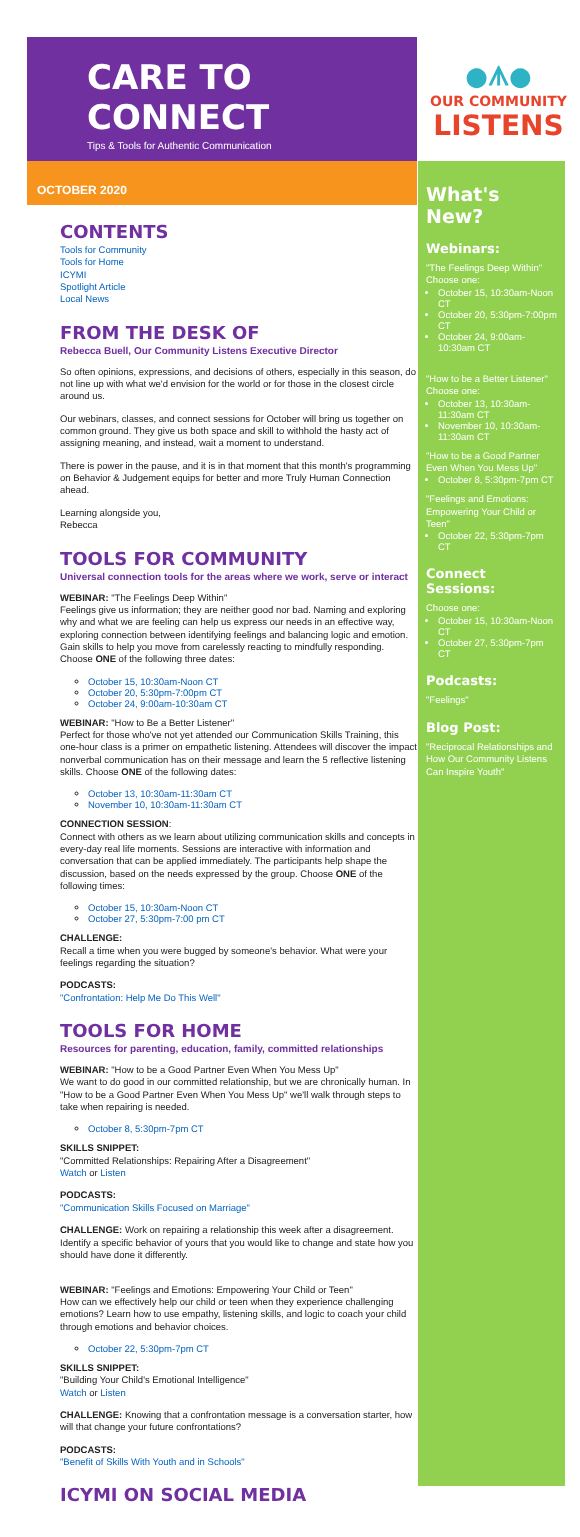CARE TO CONNECT
Tips & Tools for Authentic Communication
●ᗑ●
OUR COMMUNITY
LISTENS
OCTOBER 2020
CONTENTS
Tools for Community
Tools for Home
ICYMI
Spotlight Article
Local News
FROM THE DESK OF
Rebecca Buell, Our Community Listens Executive Director
So often opinions, expressions, and decisions of others, especially in this season, do not line up with what we'd envision for the world or for those in the closest circle around us.
Our webinars, classes, and connect sessions for October will bring us together on common ground. They give us both space and skill to withhold the hasty act of assigning meaning, and instead, wait a moment to understand.
There is power in the pause, and it is in that moment that this month's programming on Behavior & Judgement equips for better and more Truly Human Connection ahead.
Learning alongside you,
Rebecca
TOOLS FOR COMMUNITY
Universal connection tools for the areas where we work, serve or interact
WEBINAR: "The Feelings Deep Within"
Feelings give us information; they are neither good nor bad. Naming and exploring why and what we are feeling can help us express our needs in an effective way, exploring connection between identifying feelings and balancing logic and emotion. Gain skills to help you move from carelessly reacting to mindfully responding. Choose ONE of the following three dates:
October 15, 10:30am-Noon CT
October 20, 5:30pm-7:00pm CT
October 24, 9:00am-10:30am CT
WEBINAR: "How to Be a Better Listener"
Perfect for those who've not yet attended our Communication Skills Training, this one-hour class is a primer on empathetic listening. Attendees will discover the impact nonverbal communication has on their message and learn the 5 reflective listening skills. Choose ONE of the following dates:
October 13, 10:30am-11:30am CT
November 10, 10:30am-11:30am CT
CONNECTION SESSION:
Connect with others as we learn about utilizing communication skills and concepts in every-day real life moments. Sessions are interactive with information and conversation that can be applied immediately. The participants help shape the discussion, based on the needs expressed by the group. Choose ONE of the following times:
October 15, 10:30am-Noon CT
October 27, 5:30pm-7:00 pm CT
CHALLENGE:
Recall a time when you were bugged by someone's behavior. What were your feelings regarding the situation?
PODCASTS:
"Confrontation: Help Me Do This Well"
TOOLS FOR HOME
Resources for parenting, education, family, committed relationships
WEBINAR: "How to be a Good Partner Even When You Mess Up"
We want to do good in our committed relationship, but we are chronically human. In "How to be a Good Partner Even When You Mess Up" we'll walk through steps to take when repairing is needed.
October 8, 5:30pm-7pm CT
SKILLS SNIPPET:
"Committed Relationships: Repairing After a Disagreement"
Watch or Listen
PODCASTS:
"Communication Skills Focused on Marriage"
CHALLENGE: Work on repairing a relationship this week after a disagreement. Identify a specific behavior of yours that you would like to change and state how you should have done it differently.
WEBINAR: "Feelings and Emotions: Empowering Your Child or Teen"
How can we effectively help our child or teen when they experience challenging emotions? Learn how to use empathy, listening skills, and logic to coach your child through emotions and behavior choices.
October 22, 5:30pm-7pm CT
SKILLS SNIPPET:
"Building Your Child's Emotional Intelligence"
Watch or Listen
CHALLENGE: Knowing that a confrontation message is a conversation starter, how will that change your future confrontations?
PODCASTS:
"Benefit of Skills With Youth and in Schools"
ICYMI ON SOCIAL MEDIA
What's New?
Webinars:
"The Feelings Deep Within"
Choose one:
October 15, 10:30am-Noon CT
October 20, 5:30pm-7:00pm CT
October 24, 9:00am-10:30am CT
"How to be a Better Listener"
Choose one:
October 13, 10:30am-11:30am CT
November 10, 10:30am-11:30am CT
"How to be a Good Partner Even When You Mess Up"
October 8, 5:30pm-7pm CT
"Feelings and Emotions: Empowering Your Child or Teen"
October 22, 5:30pm-7pm CT
Connect Sessions:
Choose one:
October 15, 10:30am-Noon CT
October 27, 5:30pm-7pm CT
Podcasts:
"Feelings"
Blog Post:
"Reciprocal Relationships and How Our Community Listens Can Inspire Youth"